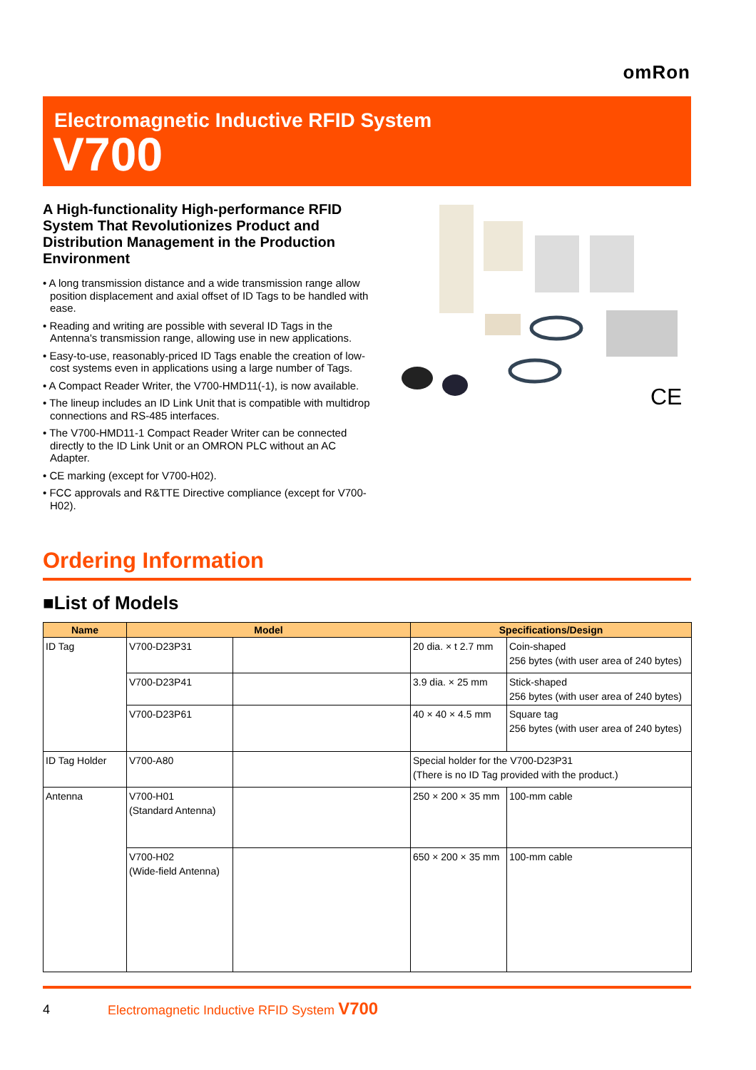omRon
Electromagnetic Inductive RFID System
V700
A High-functionality High-performance RFID System That Revolutionizes Product and Distribution Management in the Production Environment
• A long transmission distance and a wide transmission range allow position displacement and axial offset of ID Tags to be handled with ease.
• Reading and writing are possible with several ID Tags in the Antenna's transmission range, allowing use in new applications.
• Easy-to-use, reasonably-priced ID Tags enable the creation of low-cost systems even in applications using a large number of Tags.
• A Compact Reader Writer, the V700-HMD11(-1), is now available.
• The lineup includes an ID Link Unit that is compatible with multidrop connections and RS-485 interfaces.
• The V700-HMD11-1 Compact Reader Writer can be connected directly to the ID Link Unit or an OMRON PLC without an AC Adapter.
• CE marking (except for V700-H02).
• FCC approvals and R&TTE Directive compliance (except for V700-H02).
CE
Ordering Information
■List of Models
| Name | Model | | Specifications/Design | |
| --- | --- | --- | --- | --- |
| ID Tag | V700-D23P31 | | 20 dia. × t 2.7 mm | Coin-shaped 256 bytes (with user area of 240 bytes) |
| | V700-D23P41 | | 3.9 dia. × 25 mm | Stick-shaped 256 bytes (with user area of 240 bytes) |
| | V700-D23P61 | | 40 × 40 × 4.5 mm | Square tag 256 bytes (with user area of 240 bytes) |
| ID Tag Holder | V700-A80 | | Special holder for the V700-D23P31 (There is no ID Tag provided with the product.) | |
| Antenna | V700-H01 (Standard Antenna) | | 250 × 200 × 35 mm | 100-mm cable |
| | V700-H02 (Wide-field Antenna) | | 650 × 200 × 35 mm | 100-mm cable |
4
Electromagnetic Inductive RFID System V700